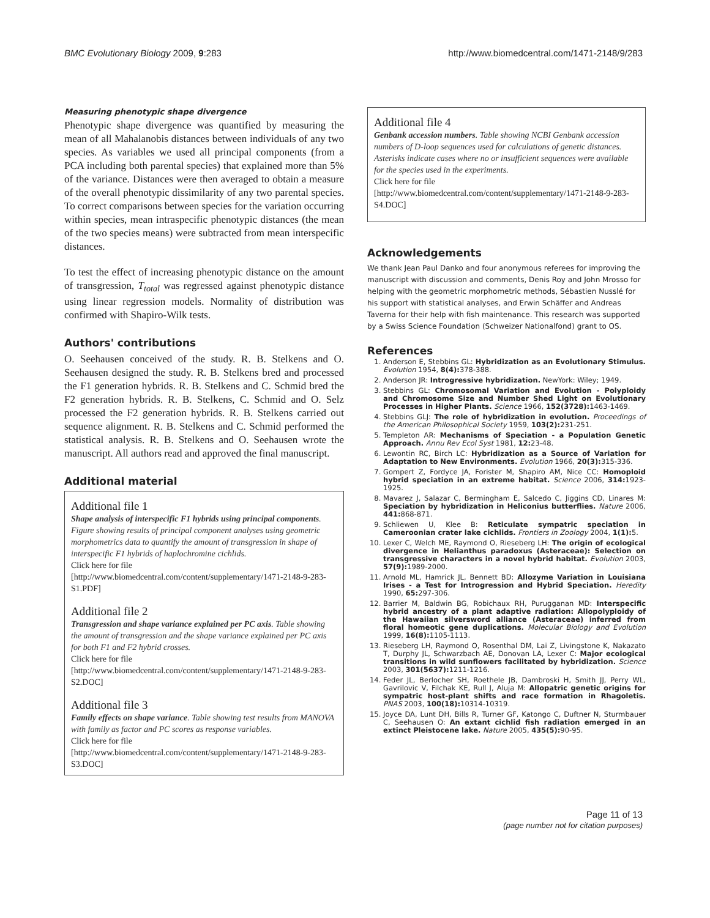BMC Evolutionary Biology 2009, 9:283 http://www.biomedcentral.com/1471-2148/9/283
Measuring phenotypic shape divergence
Phenotypic shape divergence was quantified by measuring the mean of all Mahalanobis distances between individuals of any two species. As variables we used all principal components (from a PCA including both parental species) that explained more than 5% of the variance. Distances were then averaged to obtain a measure of the overall phenotypic dissimilarity of any two parental species. To correct comparisons between species for the variation occurring within species, mean intraspecific phenotypic distances (the mean of the two species means) were subtracted from mean interspecific distances.
To test the effect of increasing phenotypic distance on the amount of transgression, T<sub>total</sub> was regressed against phenotypic distance using linear regression models. Normality of distribution was confirmed with Shapiro-Wilk tests.
Authors' contributions
O. Seehausen conceived of the study. R. B. Stelkens and O. Seehausen designed the study. R. B. Stelkens bred and processed the F1 generation hybrids. R. B. Stelkens and C. Schmid bred the F2 generation hybrids. R. B. Stelkens, C. Schmid and O. Selz processed the F2 generation hybrids. R. B. Stelkens carried out sequence alignment. R. B. Stelkens and C. Schmid performed the statistical analysis. R. B. Stelkens and O. Seehausen wrote the manuscript. All authors read and approved the final manuscript.
Additional material
Additional file 1
Shape analysis of interspecific F1 hybrids using principal components. Figure showing results of principal component analyses using geometric morphometrics data to quantify the amount of transgression in shape of interspecific F1 hybrids of haplochromine cichlids.
Click here for file
[http://www.biomedcentral.com/content/supplementary/1471-2148-9-283-S1.PDF]
Additional file 2
Transgression and shape variance explained per PC axis. Table showing the amount of transgression and the shape variance explained per PC axis for both F1 and F2 hybrid crosses.
Click here for file
[http://www.biomedcentral.com/content/supplementary/1471-2148-9-283-S2.DOC]
Additional file 3
Family effects on shape variance. Table showing test results from MANOVA with family as factor and PC scores as response variables.
Click here for file
[http://www.biomedcentral.com/content/supplementary/1471-2148-9-283-S3.DOC]
Additional file 4
Genbank accession numbers. Table showing NCBI Genbank accession numbers of D-loop sequences used for calculations of genetic distances. Asterisks indicate cases where no or insufficient sequences were available for the species used in the experiments.
Click here for file
[http://www.biomedcentral.com/content/supplementary/1471-2148-9-283-S4.DOC]
Acknowledgements
We thank Jean Paul Danko and four anonymous referees for improving the manuscript with discussion and comments, Denis Roy and John Mrosso for helping with the geometric morphometric methods, Sébastien Nusslé for his support with statistical analyses, and Erwin Schäffer and Andreas Taverna for their help with fish maintenance. This research was supported by a Swiss Science Foundation (Schweizer Nationalfond) grant to OS.
References
1. Anderson E, Stebbins GL: Hybridization as an Evolutionary Stimulus. Evolution 1954, 8(4): 378-388.
2. Anderson JR: Introgressive hybridization. NewYork: Wiley; 1949.
3. Stebbins GL: Chromosomal Variation and Evolution - Polyploidy and Chromosome Size and Number Shed Light on Evolutionary Processes in Higher Plants. Science 1966, 152(3728): 1463-1469.
4. Stebbins GLJ: The role of hybridization in evolution. Proceedings of the American Philosophical Society 1959, 103(2): 231-251.
5. Templeton AR: Mechanisms of Speciation - a Population Genetic Approach. Annu Rev Ecol Syst 1981, 12: 23-48.
6. Lewontin RC, Birch LC: Hybridization as a Source of Variation for Adaptation to New Environments. Evolution 1966, 20(3): 315-336.
7. Gompert Z, Fordyce JA, Forister M, Shapiro AM, Nice CC: Homoploid hybrid speciation in an extreme habitat. Science 2006, 314: 1923-1925.
8. Mavarez J, Salazar C, Bermingham E, Salcedo C, Jiggins CD, Linares M: Speciation by hybridization in Heliconius butterflies. Nature 2006, 441: 868-871.
9. Schliewen U, Klee B: Reticulate sympatric speciation in Cameroonian crater lake cichlids. Frontiers in Zoology 2004, 1(1): 5.
10. Lexer C, Welch ME, Raymond O, Rieseberg LH: The origin of ecological divergence in Helianthus paradoxus (Asteraceae): Selection on transgressive characters in a novel hybrid habitat. Evolution 2003, 57(9): 1989-2000.
11. Arnold ML, Hamrick JL, Bennett BD: Allozyme Variation in Louisiana Irises - a Test for Introgression and Hybrid Speciation. Heredity 1990, 65: 297-306.
12. Barrier M, Baldwin BG, Robichaux RH, Purugganan MD: Interspecific hybrid ancestry of a plant adaptive radiation: Allopolyploidy of the Hawaiian silversword alliance (Asteraceae) inferred from floral homeotic gene duplications. Molecular Biology and Evolution 1999, 16(8): 1105-1113.
13. Rieseberg LH, Raymond O, Rosenthal DM, Lai Z, Livingstone K, Nakazato T, Durphy JL, Schwarzbach AE, Donovan LA, Lexer C: Major ecological transitions in wild sunflowers facilitated by hybridization. Science 2003, 301(5637): 1211-1216.
14. Feder JL, Berlocher SH, Roethele JB, Dambroski H, Smith JJ, Perry WL, Gavrilovic V, Filchak KE, Rull J, Aluja M: Allopatric genetic origins for sympatric host-plant shifts and race formation in Rhagoletis. PNAS 2003, 100(18): 10314-10319.
15. Joyce DA, Lunt DH, Bills R, Turner GF, Katongo C, Duftner N, Sturmbauer C, Seehausen O: An extant cichlid fish radiation emerged in an extinct Pleistocene lake. Nature 2005, 435(5): 90-95.
Page 11 of 13
(page number not for citation purposes)